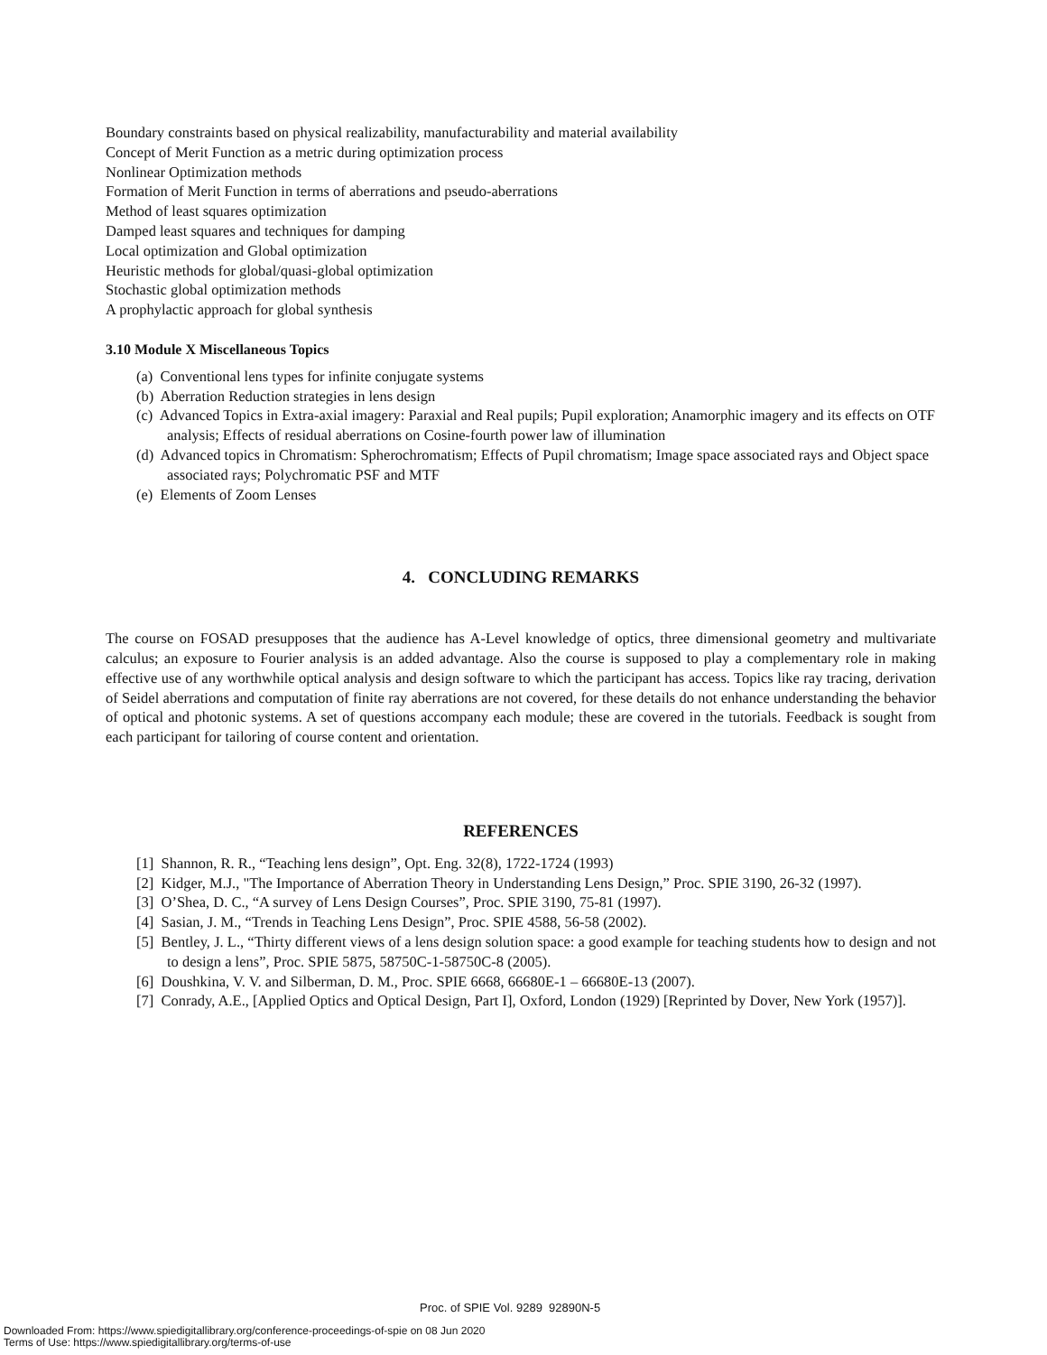Boundary constraints based on physical realizability, manufacturability and material availability
Concept of Merit Function as a metric during optimization process
Nonlinear Optimization methods
Formation of Merit Function in terms of aberrations and pseudo-aberrations
Method of least squares optimization
Damped least squares and techniques for damping
Local optimization and Global optimization
Heuristic methods for global/quasi-global optimization
Stochastic global optimization methods
A prophylactic approach for global synthesis
3.10 Module X Miscellaneous Topics
(a) Conventional lens types for infinite conjugate systems
(b) Aberration Reduction strategies in lens design
(c) Advanced Topics in Extra-axial imagery: Paraxial and Real pupils; Pupil exploration; Anamorphic imagery and its effects on OTF analysis; Effects of residual aberrations on Cosine-fourth power law of illumination
(d) Advanced topics in Chromatism: Spherochromatism; Effects of Pupil chromatism; Image space associated rays and Object space associated rays; Polychromatic PSF and MTF
(e) Elements of Zoom Lenses
4. CONCLUDING REMARKS
The course on FOSAD presupposes that the audience has A-Level knowledge of optics, three dimensional geometry and multivariate calculus; an exposure to Fourier analysis is an added advantage. Also the course is supposed to play a complementary role in making effective use of any worthwhile optical analysis and design software to which the participant has access. Topics like ray tracing, derivation of Seidel aberrations and computation of finite ray aberrations are not covered, for these details do not enhance understanding the behavior of optical and photonic systems. A set of questions accompany each module; these are covered in the tutorials. Feedback is sought from each participant for tailoring of course content and orientation.
REFERENCES
[1] Shannon, R. R., “Teaching lens design”, Opt. Eng. 32(8), 1722-1724 (1993)
[2] Kidger, M.J., "The Importance of Aberration Theory in Understanding Lens Design,” Proc. SPIE 3190, 26-32 (1997).
[3] O’Shea, D. C., “A survey of Lens Design Courses”, Proc. SPIE 3190, 75-81 (1997).
[4] Sasian, J. M., “Trends in Teaching Lens Design”, Proc. SPIE 4588, 56-58 (2002).
[5] Bentley, J. L., “Thirty different views of a lens design solution space: a good example for teaching students how to design and not to design a lens”, Proc. SPIE 5875, 58750C-1-58750C-8 (2005).
[6] Doushkina, V. V. and Silberman, D. M., Proc. SPIE 6668, 66680E-1 – 66680E-13 (2007).
[7] Conrady, A.E., [Applied Optics and Optical Design, Part I], Oxford, London (1929) [Reprinted by Dover, New York (1957)].
Proc. of SPIE Vol. 9289 92890N-5
Downloaded From: https://www.spiedigitallibrary.org/conference-proceedings-of-spie on 08 Jun 2020
Terms of Use: https://www.spiedigitallibrary.org/terms-of-use